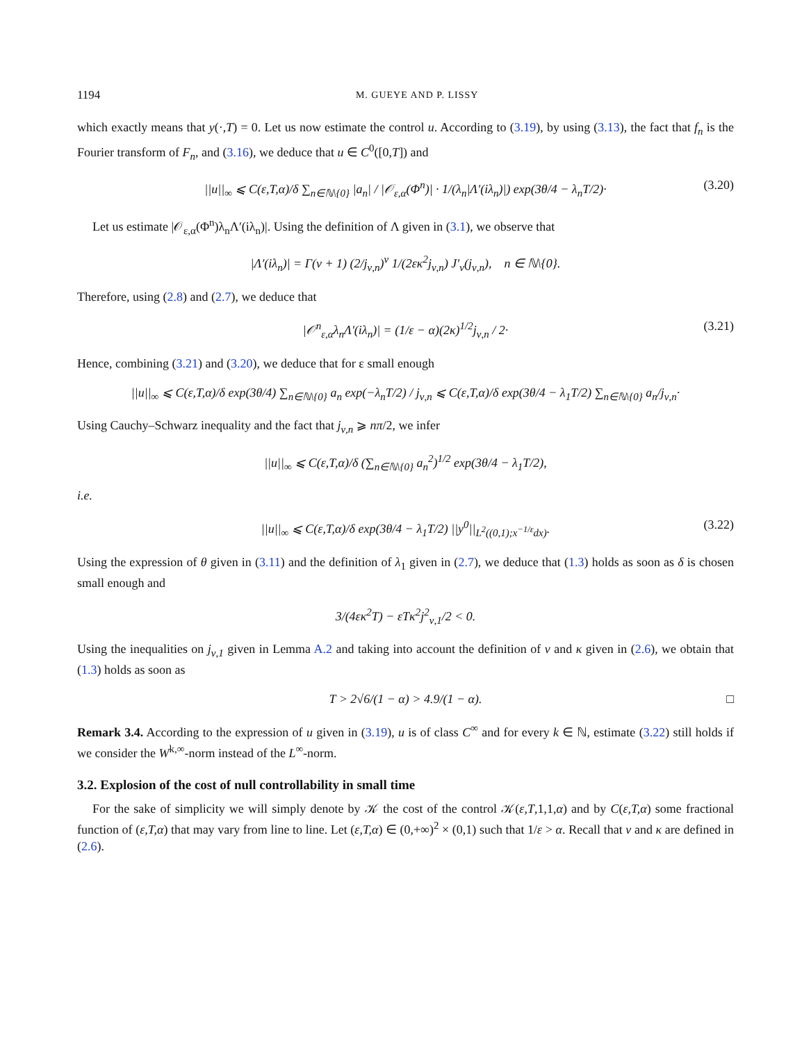1194 M. GUEYE AND P. LISSY
which exactly means that y(·,T) = 0. Let us now estimate the control u. According to (3.19), by using (3.13), the fact that f<sub>n</sub> is the Fourier transform of F<sub>n</sub>, and (3.16), we deduce that u ∈ C<sup>0</sup>([0,T]) and
||u||<sub>∞</sub> ⩽ C(ε,T,α)/δ ∑<sub>n∈ℕ\{0}</sub> |a<sub>n</sub>| / |𝒪<sub>ε,α</sub>(Φ<sup>n</sup>)| · 1/(λ<sub>n</sub>|Λ′(iλ<sub>n</sub>)|) exp(3θ/4 − λ<sub>n</sub>T/2)· (3.20)
Let us estimate |𝒪<sub>ε,α</sub>(Φ<sup>n</sup>)λ<sub>n</sub>Λ′(iλ<sub>n</sub>)|. Using the definition of Λ given in (3.1), we observe that
|Λ′(iλ<sub>n</sub>)| = Γ(ν + 1) (2/j<sub>ν,n</sub>)<sup>ν</sup> 1/(2εκ<sup>2</sup>j<sub>ν,n</sub>) J′<sub>ν</sub>(j<sub>ν,n</sub>), n ∈ ℕ\{0}.
Therefore, using (2.8) and (2.7), we deduce that
|𝒪<sup>n</sup><sub>ε,α</sub>λ<sub>n</sub>Λ′(iλ<sub>n</sub>)| = (1/ε − α)(2κ)<sup>1/2</sup>j<sub>ν,n</sub> / 2· (3.21)
Hence, combining (3.21) and (3.20), we deduce that for ε small enough
||u||<sub>∞</sub> ⩽ C(ε,T,α)/δ exp(3θ/4) ∑<sub>n∈ℕ\{0}</sub> a<sub>n</sub> exp(−λ<sub>n</sub>T/2) / j<sub>ν,n</sub> ⩽ C(ε,T,α)/δ exp(3θ/4 − λ<sub>1</sub>T/2) ∑<sub>n∈ℕ\{0}</sub> a<sub>n</sub>/j<sub>ν,n</sub>·
Using Cauchy–Schwarz inequality and the fact that j<sub>ν,n</sub> ⩾ nπ/2, we infer
||u||<sub>∞</sub> ⩽ C(ε,T,α)/δ (∑<sub>n∈ℕ\{0}</sub> a<sub>n</sub><sup>2</sup>)<sup>1/2</sup> exp(3θ/4 − λ<sub>1</sub>T/2),
i.e.
||u||<sub>∞</sub> ⩽ C(ε,T,α)/δ exp(3θ/4 − λ<sub>1</sub>T/2) ||y<sup>0</sup>||<sub>L<sup>2</sup>((0,1);x<sup>−1/ε</sup>dx)</sub>. (3.22)
Using the expression of θ given in (3.11) and the definition of λ<sub>1</sub> given in (2.7), we deduce that (1.3) holds as soon as δ is chosen small enough and
3/(4εκ<sup>2</sup>T) − εTκ<sup>2</sup>j<sup>2</sup><sub>ν,1</sub>/2 < 0.
Using the inequalities on j<sub>ν,1</sub> given in Lemma A.2 and taking into account the definition of ν and κ given in (2.6), we obtain that (1.3) holds as soon as
T > 2√6/(1 − α) > 4.9/(1 − α). □
Remark 3.4. According to the expression of u given in (3.19), u is of class C<sup>∞</sup> and for every k ∈ ℕ, estimate (3.22) still holds if we consider the W<sup>k,∞</sup>-norm instead of the L<sup>∞</sup>-norm.
3.2. Explosion of the cost of null controllability in small time
For the sake of simplicity we will simply denote by 𝒦 the cost of the control 𝒦(ε,T,1,1,α) and by C(ε,T,α) some fractional function of (ε,T,α) that may vary from line to line. Let (ε,T,α) ∈ (0,+∞)<sup>2</sup> × (0,1) such that 1/ε > α. Recall that ν and κ are defined in (2.6).